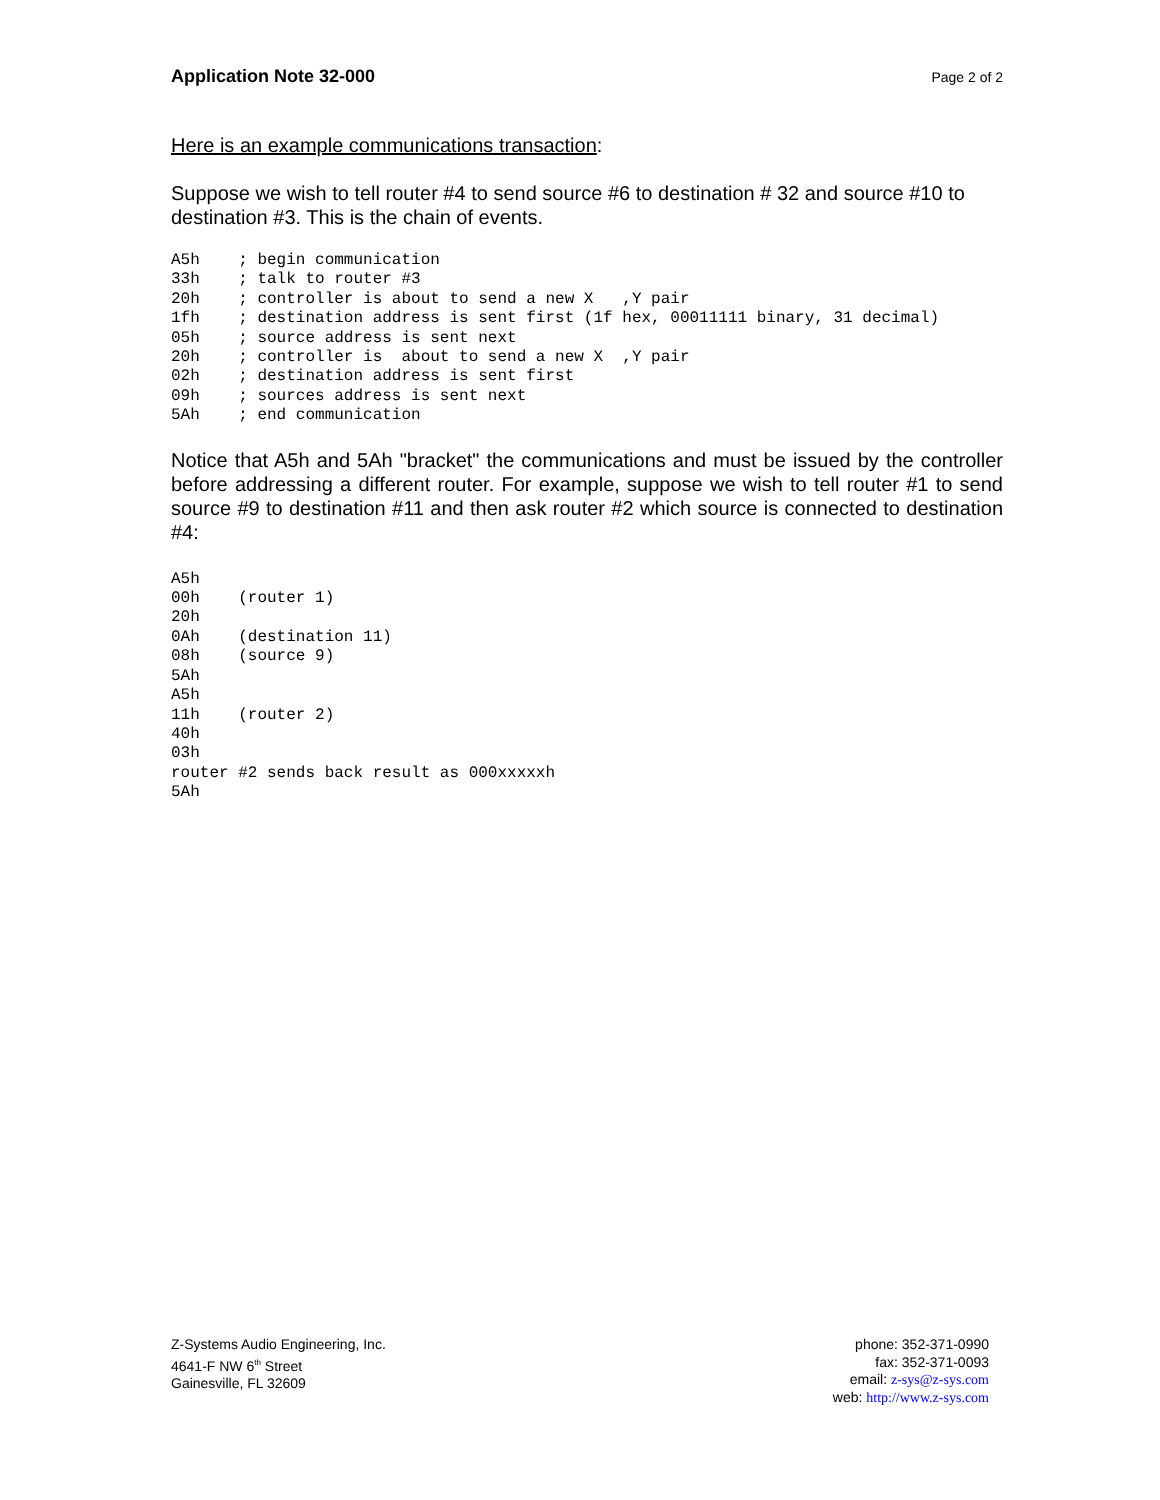Application Note 32-000 Page 2 of 2
Here is an example communications transaction:
Suppose we wish to tell router #4 to send source #6 to destination # 32 and source #10 to destination #3. This is the chain of events.
A5h    ; begin communication
33h    ; talk to router #3
20h    ; controller is about to send a new X   ,Y pair
1fh    ; destination address is sent first (1f hex, 00011111 binary, 31 decimal)
05h    ; source address is sent next
20h    ; controller is  about to send a new X  ,Y pair
02h    ; destination address is sent first
09h    ; sources address is sent next
5Ah    ; end communication
Notice that A5h and 5Ah "bracket" the communications and must be issued by the controller before addressing a different router. For example, suppose we wish to tell router #1 to send source #9 to destination #11 and then ask router #2 which source is connected to destination #4:
A5h
00h    (router 1)
20h
0Ah    (destination 11)
08h    (source 9)
5Ah
A5h
11h    (router 2)
40h
03h
router #2 sends back result as 000xxxxxh
5Ah
Z-Systems Audio Engineering, Inc.
4641-F NW 6<sup>th</sup> Street
Gainesville, FL 32609
phone: 352-371-0990
fax: 352-371-0093
email: z-sys@z-sys.com
web: http://www.z-sys.com